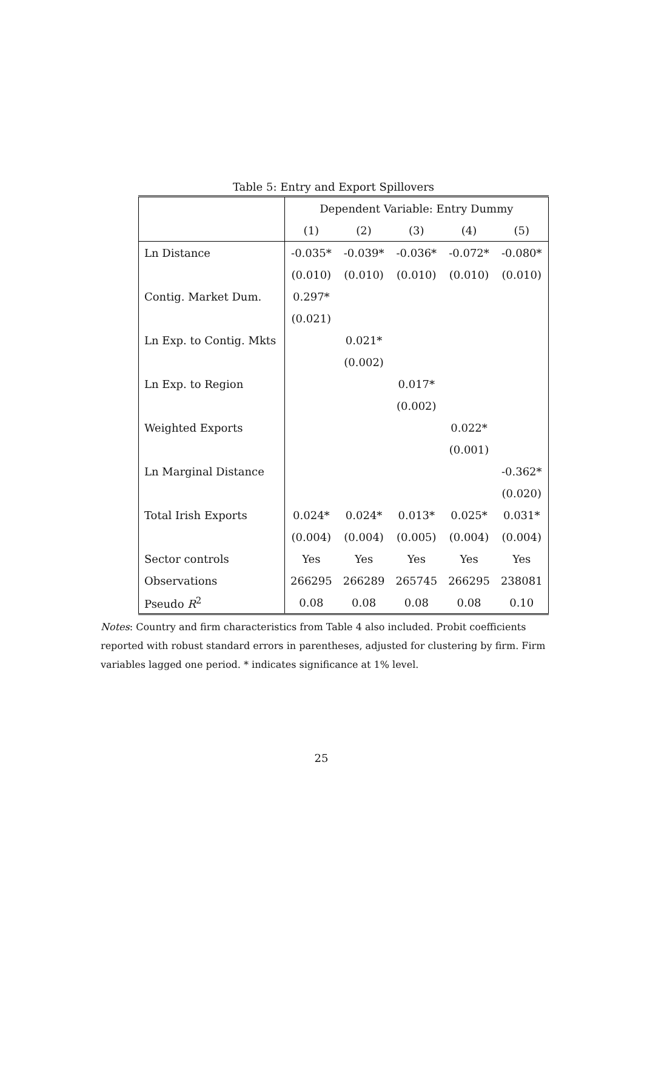Table 5: Entry and Export Spillovers
| | Dependent Variable: Entry Dummy | | | | |
| | (1) | (2) | (3) | (4) | (5) |
| Ln Distance | -0.035* | -0.039* | -0.036* | -0.072* | -0.080* |
| | (0.010) | (0.010) | (0.010) | (0.010) | (0.010) |
| Contig. Market Dum. | 0.297* | | | | |
| | (0.021) | | | | |
| Ln Exp. to Contig. Mkts | | 0.021* | | | |
| | | (0.002) | | | |
| Ln Exp. to Region | | | 0.017* | | |
| | | | (0.002) | | |
| Weighted Exports | | | | 0.022* | |
| | | | | (0.001) | |
| Ln Marginal Distance | | | | | -0.362* |
| | | | | | (0.020) |
| Total Irish Exports | 0.024* | 0.024* | 0.013* | 0.025* | 0.031* |
| | (0.004) | (0.004) | (0.005) | (0.004) | (0.004) |
| Sector controls | Yes | Yes | Yes | Yes | Yes |
| Observations | 266295 | 266289 | 265745 | 266295 | 238081 |
| Pseudo R<sup>2</sup> | 0.08 | 0.08 | 0.08 | 0.08 | 0.10 |
Notes: Country and firm characteristics from Table 4 also included. Probit coefficients reported with robust standard errors in parentheses, adjusted for clustering by firm. Firm variables lagged one period. * indicates significance at 1% level.
25